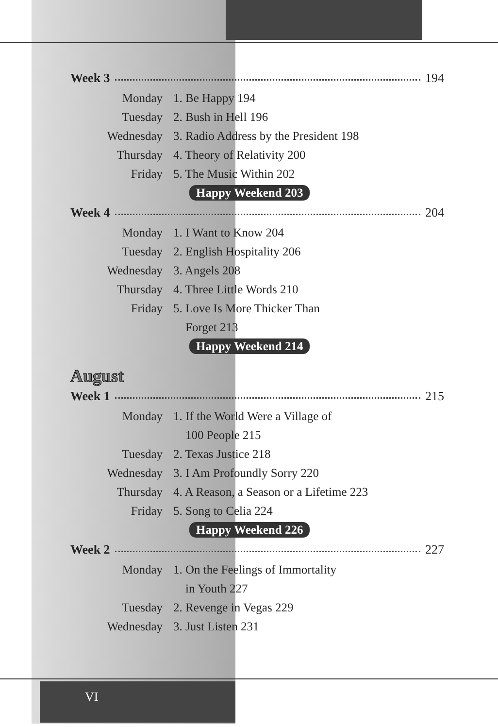Week 3 194
Monday 1. Be Happy 194
Tuesday 2. Bush in Hell 196
Wednesday 3. Radio Address by the President 198
Thursday 4. Theory of Relativity 200
Friday 5. The Music Within 202
Happy Weekend 203
Week 4 204
Monday 1. I Want to Know 204
Tuesday 2. English Hospitality 206
Wednesday 3. Angels 208
Thursday 4. Three Little Words 210
Friday 5. Love Is More Thicker Than
Forget 213
Happy Weekend 214
August
Week 1 215
Monday 1. If the World Were a Village of
100 People 215
Tuesday 2. Texas Justice 218
Wednesday 3. I Am Profoundly Sorry 220
Thursday 4. A Reason, a Season or a Lifetime 223
Friday 5. Song to Celia 224
Happy Weekend 226
Week 2 227
Monday 1. On the Feelings of Immortality
in Youth 227
Tuesday 2. Revenge in Vegas 229
Wednesday 3. Just Listen 231
VI